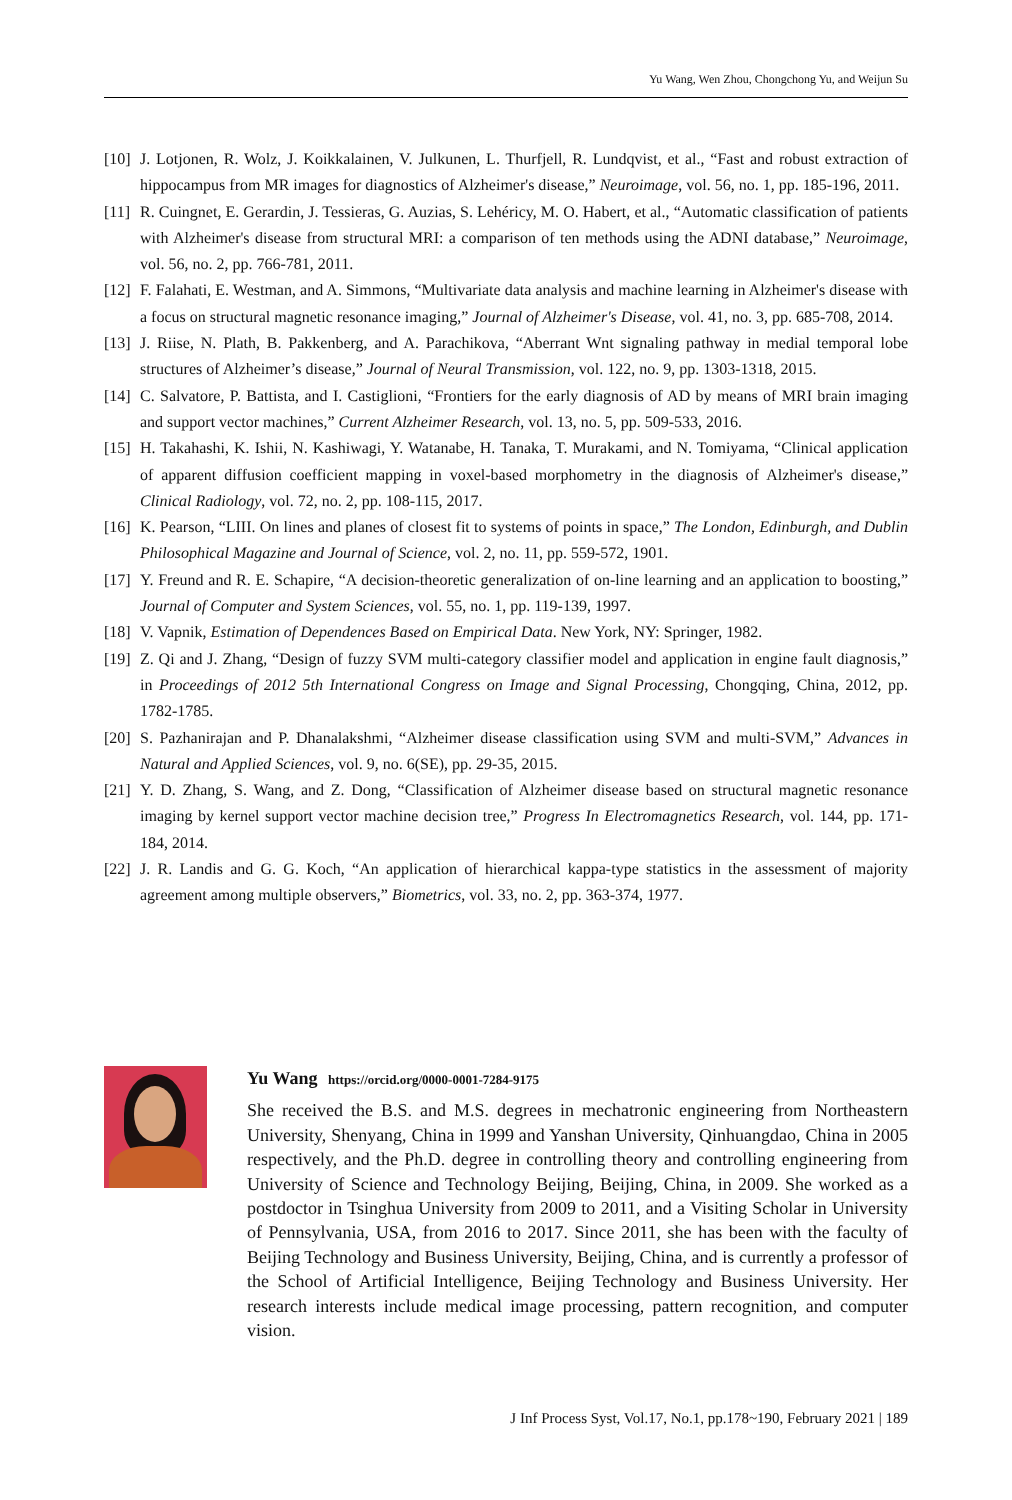Yu Wang, Wen Zhou, Chongchong Yu, and Weijun Su
[10] J. Lotjonen, R. Wolz, J. Koikkalainen, V. Julkunen, L. Thurfjell, R. Lundqvist, et al., “Fast and robust extraction of hippocampus from MR images for diagnostics of Alzheimer's disease,” Neuroimage, vol. 56, no. 1, pp. 185-196, 2011.
[11] R. Cuingnet, E. Gerardin, J. Tessieras, G. Auzias, S. Lehéricy, M. O. Habert, et al., “Automatic classification of patients with Alzheimer's disease from structural MRI: a comparison of ten methods using the ADNI database,” Neuroimage, vol. 56, no. 2, pp. 766-781, 2011.
[12] F. Falahati, E. Westman, and A. Simmons, “Multivariate data analysis and machine learning in Alzheimer's disease with a focus on structural magnetic resonance imaging,” Journal of Alzheimer's Disease, vol. 41, no. 3, pp. 685-708, 2014.
[13] J. Riise, N. Plath, B. Pakkenberg, and A. Parachikova, “Aberrant Wnt signaling pathway in medial temporal lobe structures of Alzheimer’s disease,” Journal of Neural Transmission, vol. 122, no. 9, pp. 1303-1318, 2015.
[14] C. Salvatore, P. Battista, and I. Castiglioni, “Frontiers for the early diagnosis of AD by means of MRI brain imaging and support vector machines,” Current Alzheimer Research, vol. 13, no. 5, pp. 509-533, 2016.
[15] H. Takahashi, K. Ishii, N. Kashiwagi, Y. Watanabe, H. Tanaka, T. Murakami, and N. Tomiyama, “Clinical application of apparent diffusion coefficient mapping in voxel-based morphometry in the diagnosis of Alzheimer's disease,” Clinical Radiology, vol. 72, no. 2, pp. 108-115, 2017.
[16] K. Pearson, “LIII. On lines and planes of closest fit to systems of points in space,” The London, Edinburgh, and Dublin Philosophical Magazine and Journal of Science, vol. 2, no. 11, pp. 559-572, 1901.
[17] Y. Freund and R. E. Schapire, “A decision-theoretic generalization of on-line learning and an application to boosting,” Journal of Computer and System Sciences, vol. 55, no. 1, pp. 119-139, 1997.
[18] V. Vapnik, Estimation of Dependences Based on Empirical Data. New York, NY: Springer, 1982.
[19] Z. Qi and J. Zhang, “Design of fuzzy SVM multi-category classifier model and application in engine fault diagnosis,” in Proceedings of 2012 5th International Congress on Image and Signal Processing, Chongqing, China, 2012, pp. 1782-1785.
[20] S. Pazhanirajan and P. Dhanalakshmi, “Alzheimer disease classification using SVM and multi-SVM,” Advances in Natural and Applied Sciences, vol. 9, no. 6(SE), pp. 29-35, 2015.
[21] Y. D. Zhang, S. Wang, and Z. Dong, “Classification of Alzheimer disease based on structural magnetic resonance imaging by kernel support vector machine decision tree,” Progress In Electromagnetics Research, vol. 144, pp. 171-184, 2014.
[22] J. R. Landis and G. G. Koch, “An application of hierarchical kappa-type statistics in the assessment of majority agreement among multiple observers,” Biometrics, vol. 33, no. 2, pp. 363-374, 1977.
Yu Wang https://orcid.org/0000-0001-7284-9175
She received the B.S. and M.S. degrees in mechatronic engineering from Northeastern University, Shenyang, China in 1999 and Yanshan University, Qinhuangdao, China in 2005 respectively, and the Ph.D. degree in controlling theory and controlling engineering from University of Science and Technology Beijing, Beijing, China, in 2009. She worked as a postdoctor in Tsinghua University from 2009 to 2011, and a Visiting Scholar in University of Pennsylvania, USA, from 2016 to 2017. Since 2011, she has been with the faculty of Beijing Technology and Business University, Beijing, China, and is currently a professor of the School of Artificial Intelligence, Beijing Technology and Business University. Her research interests include medical image processing, pattern recognition, and computer vision.
J Inf Process Syst, Vol.17, No.1, pp.178~190, February 2021 | 189